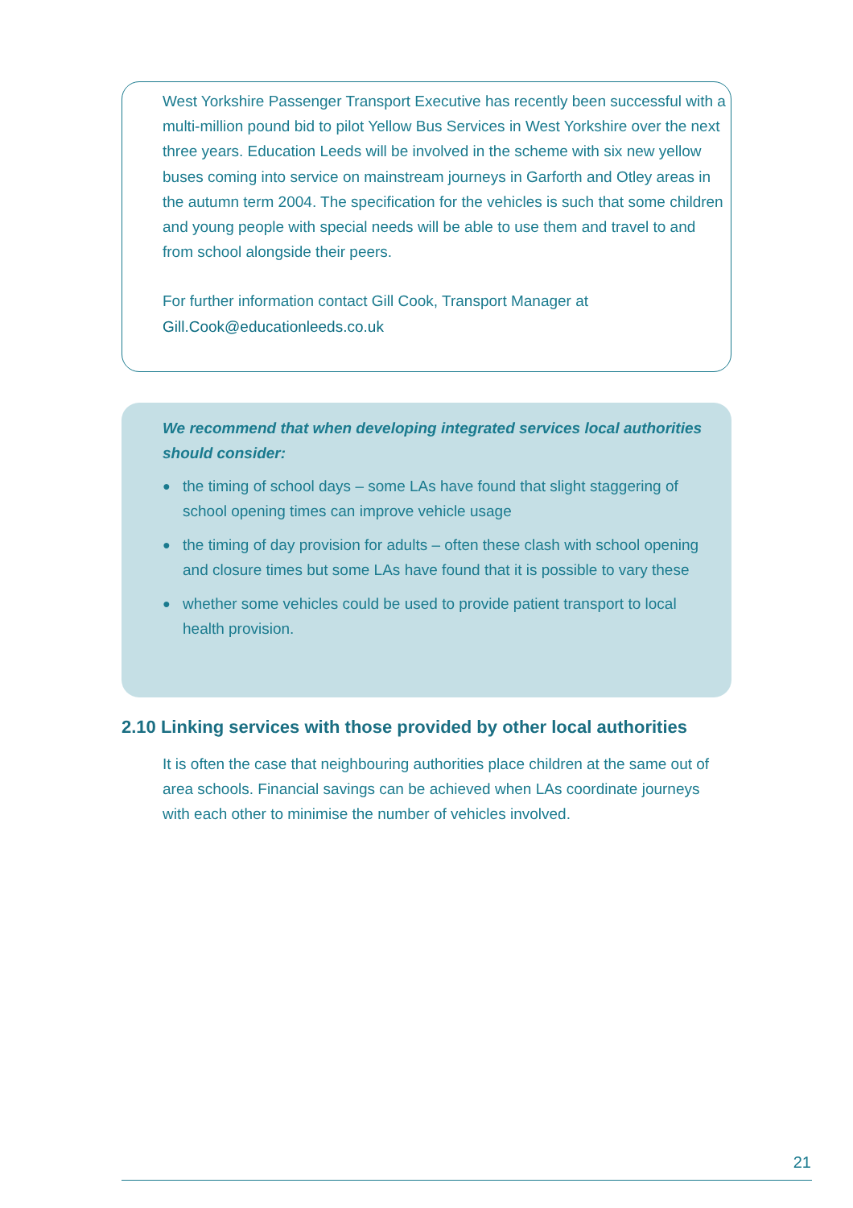West Yorkshire Passenger Transport Executive has recently been successful with a multi-million pound bid to pilot Yellow Bus Services in West Yorkshire over the next three years. Education Leeds will be involved in the scheme with six new yellow buses coming into service on mainstream journeys in Garforth and Otley areas in the autumn term 2004. The specification for the vehicles is such that some children and young people with special needs will be able to use them and travel to and from school alongside their peers.
For further information contact Gill Cook, Transport Manager at
Gill.Cook@educationleeds.co.uk
We recommend that when developing integrated services local authorities should consider:
● the timing of school days – some LAs have found that slight staggering of school opening times can improve vehicle usage
● the timing of day provision for adults – often these clash with school opening and closure times but some LAs have found that it is possible to vary these
● whether some vehicles could be used to provide patient transport to local health provision.
2.10 Linking services with those provided by other local authorities
It is often the case that neighbouring authorities place children at the same out of area schools. Financial savings can be achieved when LAs coordinate journeys with each other to minimise the number of vehicles involved.
21